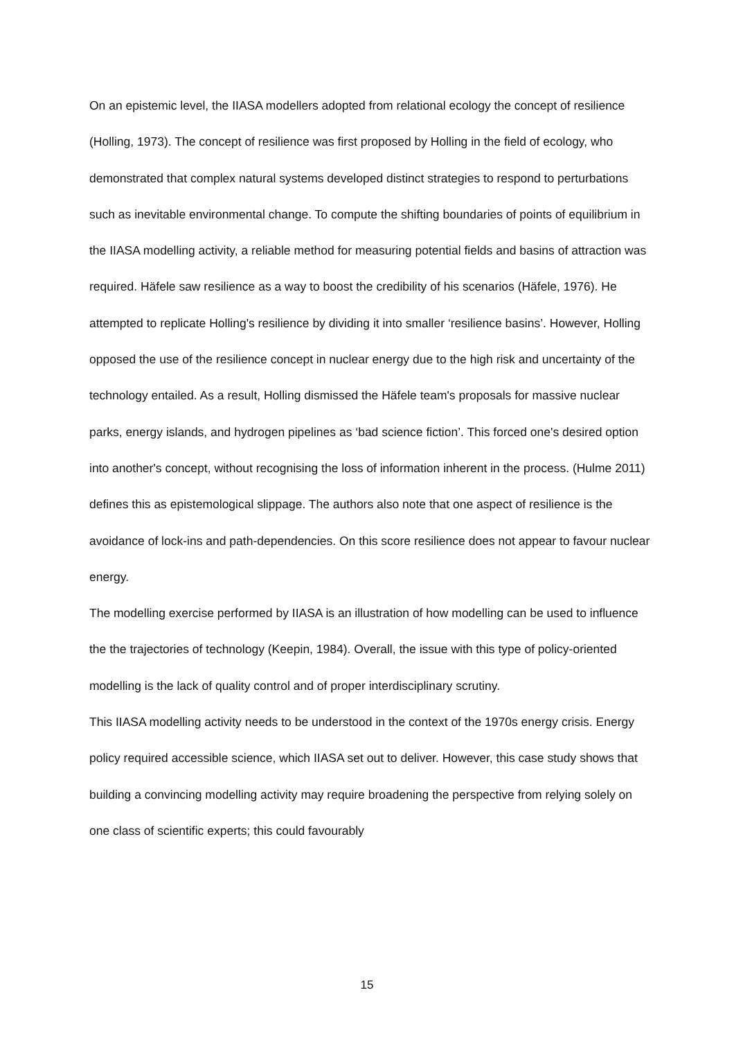On an epistemic level, the IIASA modellers adopted from relational ecology the concept of resilience (Holling, 1973). The concept of resilience was first proposed by Holling in the field of ecology, who demonstrated that complex natural systems developed distinct strategies to respond to perturbations such as inevitable environmental change. To compute the shifting boundaries of points of equilibrium in the IIASA modelling activity, a reliable method for measuring potential fields and basins of attraction was required. Häfele saw resilience as a way to boost the credibility of his scenarios (Häfele, 1976). He attempted to replicate Holling's resilience by dividing it into smaller ‘resilience basins’. However, Holling opposed the use of the resilience concept in nuclear energy due to the high risk and uncertainty of the technology entailed. As a result, Holling dismissed the Häfele team's proposals for massive nuclear parks, energy islands, and hydrogen pipelines as ‘bad science fiction’. This forced one's desired option into another's concept, without recognising the loss of information inherent in the process. (Hulme 2011) defines this as epistemological slippage. The authors also note that one aspect of resilience is the avoidance of lock-ins and path-dependencies. On this score resilience does not appear to favour nuclear energy.
The modelling exercise performed by IIASA is an illustration of how modelling can be used to influence the the trajectories of technology (Keepin, 1984). Overall, the issue with this type of policy-oriented modelling is the lack of quality control and of proper interdisciplinary scrutiny.
This IIASA modelling activity needs to be understood in the context of the 1970s energy crisis. Energy policy required accessible science, which IIASA set out to deliver. However, this case study shows that building a convincing modelling activity may require broadening the perspective from relying solely on one class of scientific experts; this could favourably
15